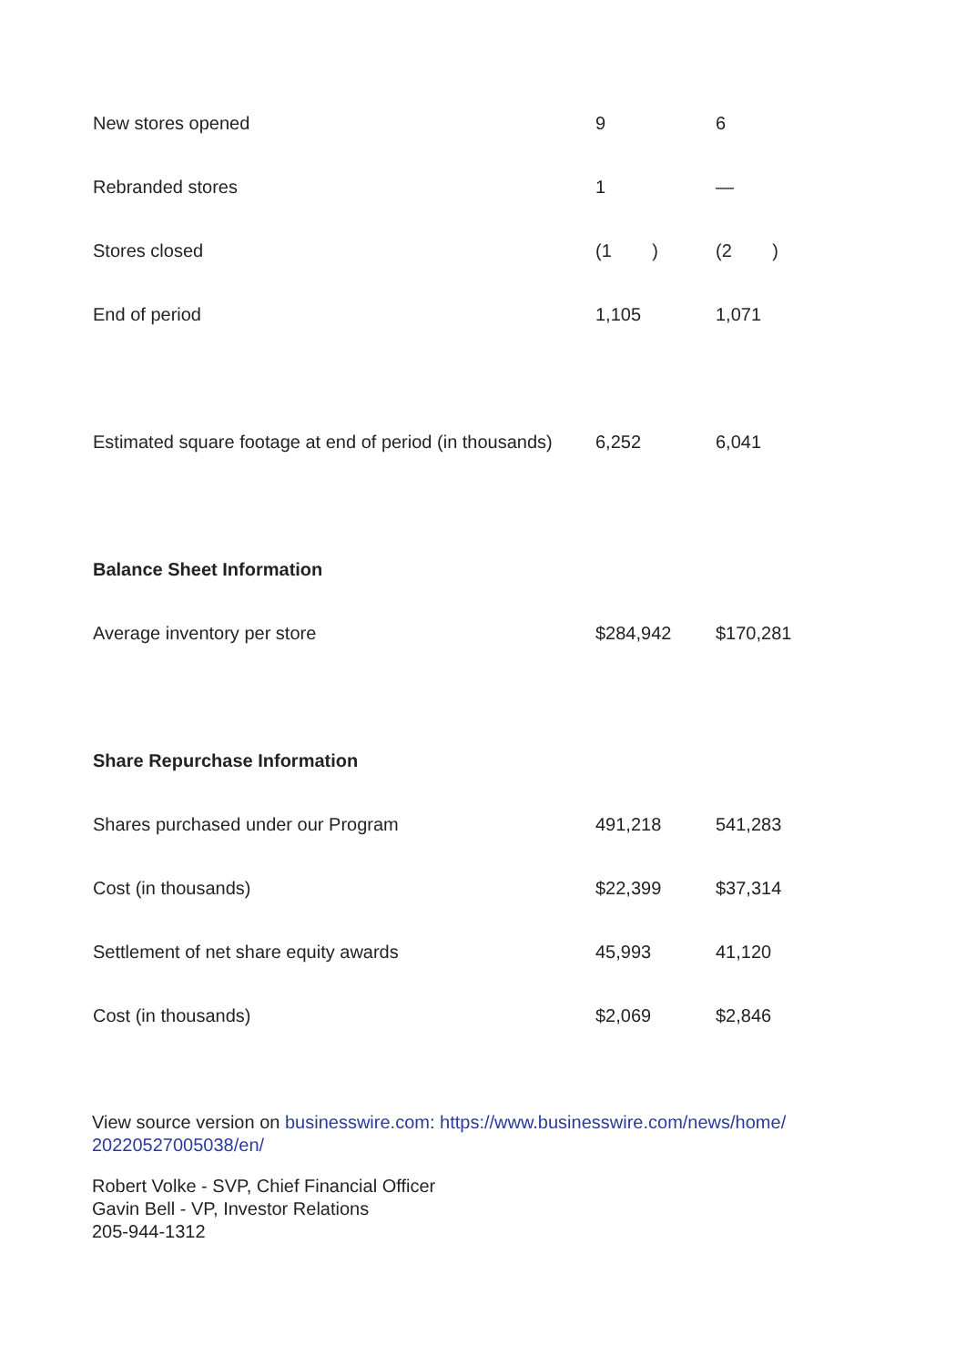| New stores opened | 9 | 6 |
| Rebranded stores | 1 | — |
| Stores closed | (1 ) | (2 ) |
| End of period | 1,105 | 1,071 |
| Estimated square footage at end of period (in thousands) | 6,252 | 6,041 |
| Balance Sheet Information | | |
| Average inventory per store | $284,942 | $170,281 |
| Share Repurchase Information | | |
| Shares purchased under our Program | 491,218 | 541,283 |
| Cost (in thousands) | $22,399 | $37,314 |
| Settlement of net share equity awards | 45,993 | 41,120 |
| Cost (in thousands) | $2,069 | $2,846 |
View source version on businesswire.com: https://www.businesswire.com/news/home/ 20220527005038/en/
Robert Volke - SVP, Chief Financial Officer
Gavin Bell - VP, Investor Relations
205-944-1312